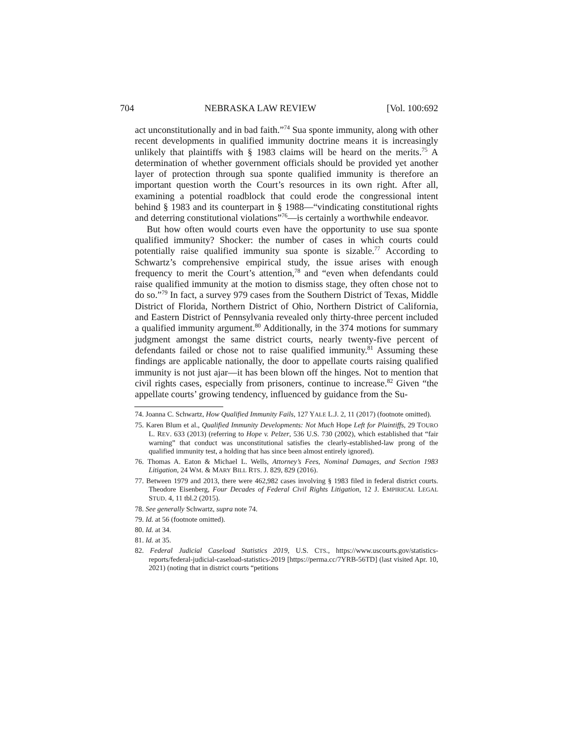704 NEBRASKA LAW REVIEW [Vol. 100:692
act unconstitutionally and in bad faith.”<sup>74</sup> Sua sponte immunity, along with other recent developments in qualified immunity doctrine means it is increasingly unlikely that plaintiffs with § 1983 claims will be heard on the merits.<sup>75</sup> A determination of whether government officials should be provided yet another layer of protection through sua sponte qualified immunity is therefore an important question worth the Court’s resources in its own right. After all, examining a potential roadblock that could erode the congressional intent behind § 1983 and its counterpart in § 1988—“vindicating constitutional rights and deterring constitutional violations”<sup>76</sup>—is certainly a worthwhile endeavor.
But how often would courts even have the opportunity to use sua sponte qualified immunity? Shocker: the number of cases in which courts could potentially raise qualified immunity sua sponte is sizable.<sup>77</sup> According to Schwartz’s comprehensive empirical study, the issue arises with enough frequency to merit the Court’s attention,<sup>78</sup> and “even when defendants could raise qualified immunity at the motion to dismiss stage, they often chose not to do so.”<sup>79</sup> In fact, a survey 979 cases from the Southern District of Texas, Middle District of Florida, Northern District of Ohio, Northern District of California, and Eastern District of Pennsylvania revealed only thirty-three percent included a qualified immunity argument.<sup>80</sup> Additionally, in the 374 motions for summary judgment amongst the same district courts, nearly twenty-five percent of defendants failed or chose not to raise qualified immunity.<sup>81</sup> Assuming these findings are applicable nationally, the door to appellate courts raising qualified immunity is not just ajar—it has been blown off the hinges. Not to mention that civil rights cases, especially from prisoners, continue to increase.<sup>82</sup> Given “the appellate courts’ growing tendency, influenced by guidance from the Su-
74. Joanna C. Schwartz, How Qualified Immunity Fails, 127 YALE L.J. 2, 11 (2017) (footnote omitted).
75. Karen Blum et al., Qualified Immunity Developments: Not Much Hope Left for Plaintiffs, 29 TOURO L. REV. 633 (2013) (referring to Hope v. Pelzer, 536 U.S. 730 (2002), which established that “fair warning” that conduct was unconstitutional satisfies the clearly-established-law prong of the qualified immunity test, a holding that has since been almost entirely ignored).
76. Thomas A. Eaton & Michael L. Wells, Attorney’s Fees, Nominal Damages, and Section 1983 Litigation, 24 WM. & MARY BILL RTS. J. 829, 829 (2016).
77. Between 1979 and 2013, there were 462,982 cases involving § 1983 filed in federal district courts. Theodore Eisenberg, Four Decades of Federal Civil Rights Litigation, 12 J. EMPIRICAL LEGAL STUD. 4, 11 tbl.2 (2015).
78. See generally Schwartz, supra note 74.
79. Id. at 56 (footnote omitted).
80. Id. at 34.
81. Id. at 35.
82. Federal Judicial Caseload Statistics 2019, U.S. CTS., https://www.uscourts.gov/statistics-reports/federal-judicial-caseload-statistics-2019 [https://perma.cc/7YRB-56TD] (last visited Apr. 10, 2021) (noting that in district courts “petitions